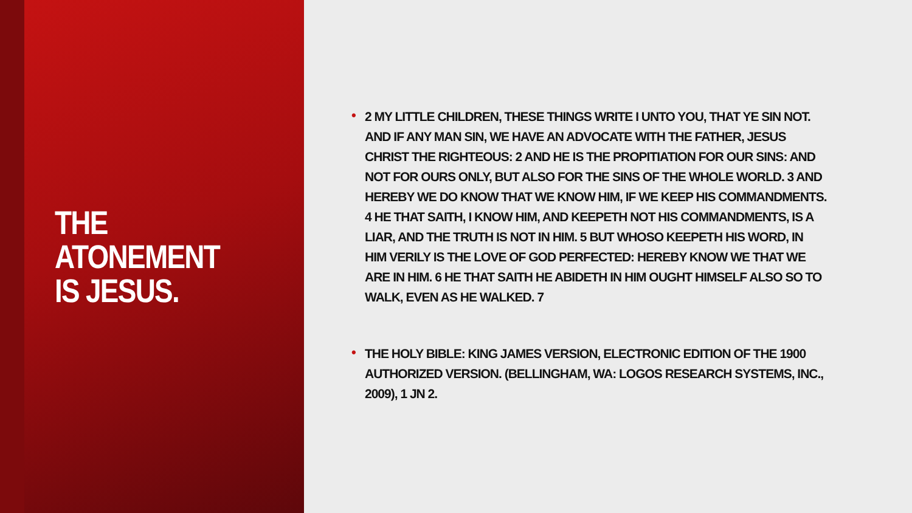THE ATONEMENT
IS JESUS.
• 2 MY LITTLE CHILDREN, THESE THINGS WRITE I UNTO YOU, THAT YE SIN NOT. AND IF ANY MAN SIN, WE HAVE AN ADVOCATE WITH THE FATHER, JESUS CHRIST THE RIGHTEOUS: 2 AND HE IS THE PROPITIATION FOR OUR SINS: AND NOT FOR OURS ONLY, BUT ALSO FOR THE SINS OF THE WHOLE WORLD. 3 AND HEREBY WE DO KNOW THAT WE KNOW HIM, IF WE KEEP HIS COMMANDMENTS. 4 HE THAT SAITH, I KNOW HIM, AND KEEPETH NOT HIS COMMANDMENTS, IS A LIAR, AND THE TRUTH IS NOT IN HIM. 5 BUT WHOSO KEEPETH HIS WORD, IN HIM VERILY IS THE LOVE OF GOD PERFECTED: HEREBY KNOW WE THAT WE ARE IN HIM. 6 HE THAT SAITH HE ABIDETH IN HIM OUGHT HIMSELF ALSO SO TO WALK, EVEN AS HE WALKED. 7
• THE HOLY BIBLE: KING JAMES VERSION, ELECTRONIC EDITION OF THE 1900 AUTHORIZED VERSION. (BELLINGHAM, WA: LOGOS RESEARCH SYSTEMS, INC., 2009), 1 JN 2.